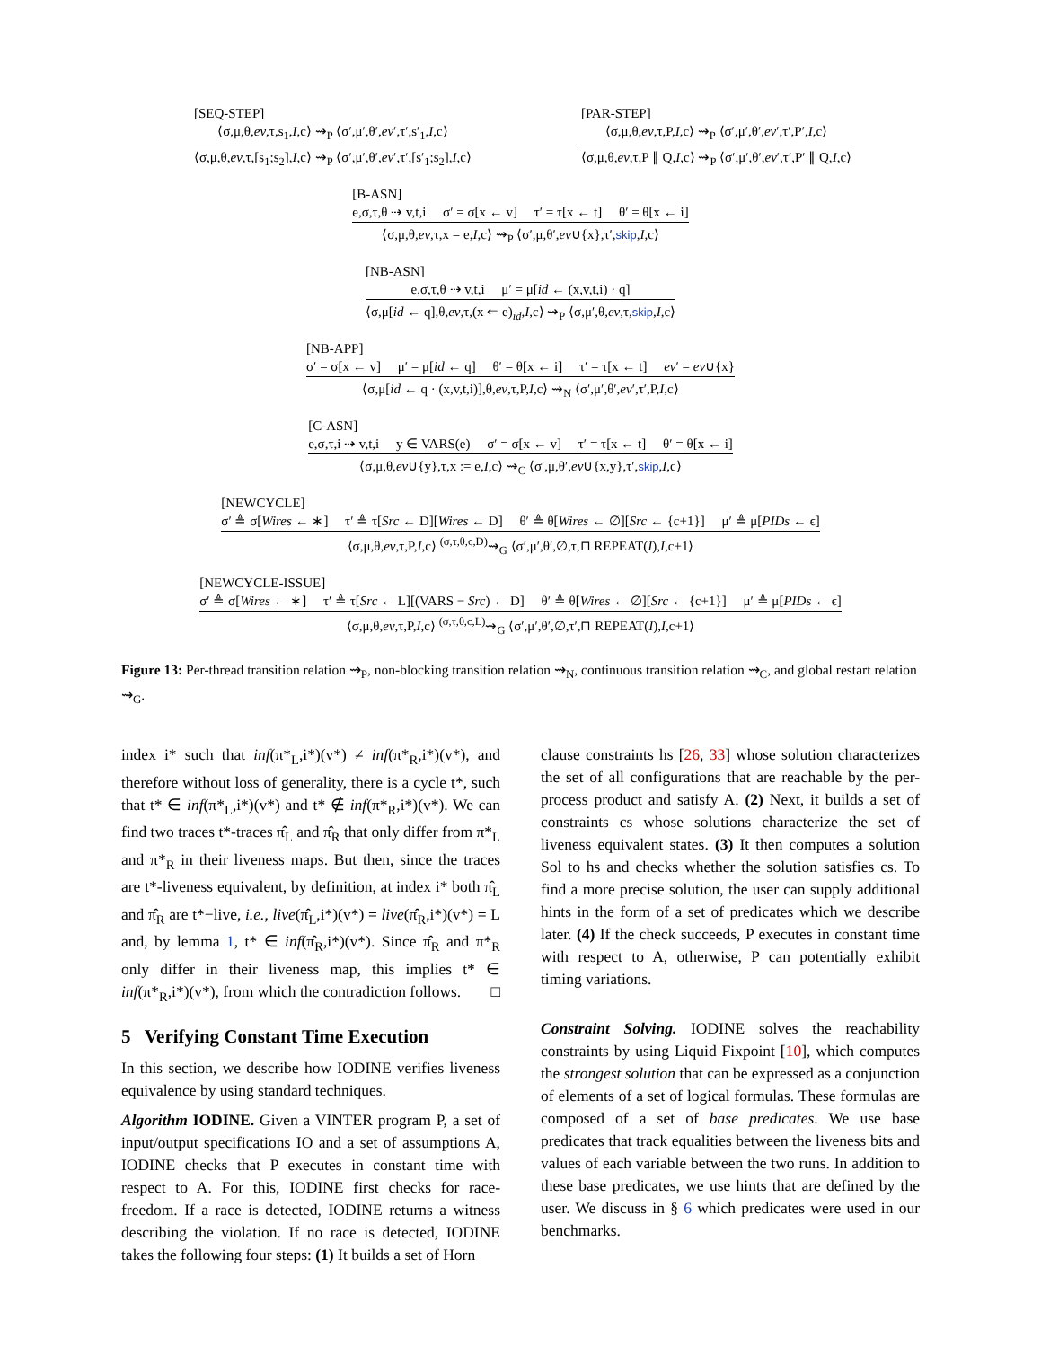[SEQ-STEP]
⟨σ,μ,θ,ev,τ,s<sub>1</sub>,I,c⟩ ⇝<sub>P</sub> ⟨σ′,μ′,θ′,ev′,τ′,s′<sub>1</sub>,I,c⟩
⟨σ,μ,θ,ev,τ,[s<sub>1</sub>;s<sub>2</sub>],I,c⟩ ⇝<sub>P</sub> ⟨σ′,μ′,θ′,ev′,τ′,[s′<sub>1</sub>;s<sub>2</sub>],I,c⟩
[PAR-STEP]
⟨σ,μ,θ,ev,τ,P,I,c⟩ ⇝<sub>P</sub> ⟨σ′,μ′,θ′,ev′,τ′,P′,I,c⟩
⟨σ,μ,θ,ev,τ,P ∥ Q,I,c⟩ ⇝<sub>P</sub> ⟨σ′,μ′,θ′,ev′,τ′,P′ ∥ Q,I,c⟩
[B-ASN]
e,σ,τ,θ ⇢ v,t,i σ′ = σ[x ← v] τ′ = τ[x ← t] θ′ = θ[x ← i]
⟨σ,μ,θ,ev,τ,x = e,I,c⟩ ⇝<sub>P</sub> ⟨σ′,μ,θ′,ev∪{x},τ′,skip,I,c⟩
[NB-ASN]
e,σ,τ,θ ⇢ v,t,i μ′ = μ[id ← (x,v,t,i) · q]
⟨σ,μ[id ← q],θ,ev,τ,(x ⇐ e)<sub>id</sub>,I,c⟩ ⇝<sub>P</sub> ⟨σ,μ′,θ,ev,τ,skip,I,c⟩
[NB-APP]
σ′ = σ[x ← v] μ′ = μ[id ← q] θ′ = θ[x ← i] τ′ = τ[x ← t] ev′ = ev∪{x}
⟨σ,μ[id ← q · (x,v,t,i)],θ,ev,τ,P,I,c⟩ ⇝<sub>N</sub> ⟨σ′,μ′,θ′,ev′,τ′,P,I,c⟩
[C-ASN]
e,σ,τ,i ⇢ v,t,i y ∈ VARS(e) σ′ = σ[x ← v] τ′ = τ[x ← t] θ′ = θ[x ← i]
⟨σ,μ,θ,ev∪{y},τ,x := e,I,c⟩ ⇝<sub>C</sub> ⟨σ′,μ,θ′,ev∪{x,y},τ′,skip,I,c⟩
[NEWCYCLE]
σ′ ≜ σ[Wires ← ∗] τ′ ≜ τ[Src ← D][Wires ← D] θ′ ≜ θ[Wires ← ∅][Src ← {c+1}] μ′ ≜ μ[PIDs ← ϵ]
⟨σ,μ,θ,ev,τ,P,I,c⟩ <sup>(σ,τ,θ,c,D)</sup>⇝<sub>G</sub> ⟨σ′,μ′,θ′,∅,τ,⊓ REPEAT(I),I,c+1⟩
[NEWCYCLE-ISSUE]
σ′ ≜ σ[Wires ← ∗] τ′ ≜ τ[Src ← L][(VARS − Src) ← D] θ′ ≜ θ[Wires ← ∅][Src ← {c+1}] μ′ ≜ μ[PIDs ← ϵ]
⟨σ,μ,θ,ev,τ,P,I,c⟩ <sup>(σ,τ,θ,c,L)</sup>⇝<sub>G</sub> ⟨σ′,μ′,θ′,∅,τ′,⊓ REPEAT(I),I,c+1⟩
Figure 13: Per-thread transition relation ⇝<sub>P</sub>, non-blocking transition relation ⇝<sub>N</sub>, continuous transition relation ⇝<sub>C</sub>, and global restart relation ⇝<sub>G</sub>.
index i* such that inf(π*<sub>L</sub>,i*)(v*) ≠ inf(π*<sub>R</sub>,i*)(v*), and therefore without loss of generality, there is a cycle t*, such that t* ∈ inf(π*<sub>L</sub>,i*)(v*) and t* ∉ inf(π*<sub>R</sub>,i*)(v*). We can find two traces t*-traces π̂<sub>L</sub> and π̂<sub>R</sub> that only differ from π*<sub>L</sub> and π*<sub>R</sub> in their liveness maps. But then, since the traces are t*-liveness equivalent, by definition, at index i* both π̂<sub>L</sub> and π̂<sub>R</sub> are t*−live, i.e., live(π̂<sub>L</sub>,i*)(v*) = live(π̂<sub>R</sub>,i*)(v*) = L and, by lemma 1, t* ∈ inf(π̂<sub>R</sub>,i*)(v*). Since π̂<sub>R</sub> and π*<sub>R</sub> only differ in their liveness map, this implies t* ∈ inf(π*<sub>R</sub>,i*)(v*), from which the contradiction follows. □
5 Verifying Constant Time Execution
In this section, we describe how IODINE verifies liveness equivalence by using standard techniques.
Algorithm IODINE. Given a VINTER program P, a set of input/output specifications IO and a set of assumptions A, IODINE checks that P executes in constant time with respect to A. For this, IODINE first checks for race-freedom. If a race is detected, IODINE returns a witness describing the violation. If no race is detected, IODINE takes the following four steps: (1) It builds a set of Horn
clause constraints hs [26, 33] whose solution characterizes the set of all configurations that are reachable by the per-process product and satisfy A. (2) Next, it builds a set of constraints cs whose solutions characterize the set of liveness equivalent states. (3) It then computes a solution Sol to hs and checks whether the solution satisfies cs. To find a more precise solution, the user can supply additional hints in the form of a set of predicates which we describe later. (4) If the check succeeds, P executes in constant time with respect to A, otherwise, P can potentially exhibit timing variations.
Constraint Solving. IODINE solves the reachability constraints by using Liquid Fixpoint [10], which computes the strongest solution that can be expressed as a conjunction of elements of a set of logical formulas. These formulas are composed of a set of base predicates. We use base predicates that track equalities between the liveness bits and values of each variable between the two runs. In addition to these base predicates, we use hints that are defined by the user. We discuss in § 6 which predicates were used in our benchmarks.